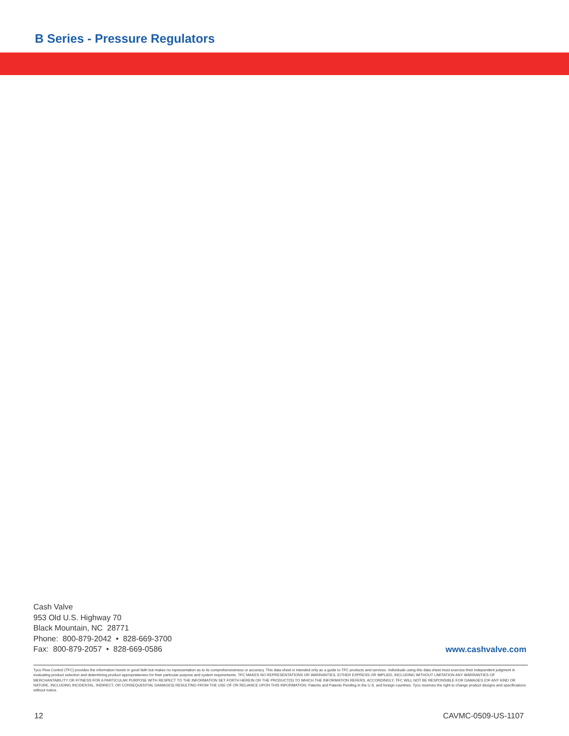B Series - Pressure Regulators
Cash Valve
953 Old U.S. Highway 70
Black Mountain, NC 28771
Phone: 800-879-2042 • 828-669-3700
Fax: 800-879-2057 • 828-669-0586
www.cashvalve.com
Tyco Flow Control (TFC) provides the information herein in good faith but makes no representation as to its comprehensiveness or accuracy. This data sheet is intended only as a guide to TFC products and services. Individuals using this data sheet must exercise their independent judgment in evaluating product selection and determining product appropriateness for their particular purpose and system requirements. TFC MAKES NO REPRESENTATIONS OR WARRANTIES, EITHER EXPRESS OR IMPLIED, INCLUDING WITHOUT LIMITATION ANY WARRANTIES OF MERCHANTABILITY OR FITNESS FOR A PARTICULAR PURPOSE WITH RESPECT TO THE INFORMATION SET FORTH HEREIN OR THE PRODUCT(S) TO WHICH THE INFORMATION REFERS. ACCORDINGLY, TFC WILL NOT BE RESPONSIBLE FOR DAMAGES (OF ANY KIND OR NATURE, INCLUDING INCIDENTAL, INDIRECT, OR CONSEQUENTIAL DAMAGES) RESULTING FROM THE USE OF OR RELIANCE UPON THIS INFORMATION. Patents and Patents Pending in the U.S. and foreign countries. Tyco reserves the right to change product designs and specifications without notice.
12 CAVMC-0509-US-1107